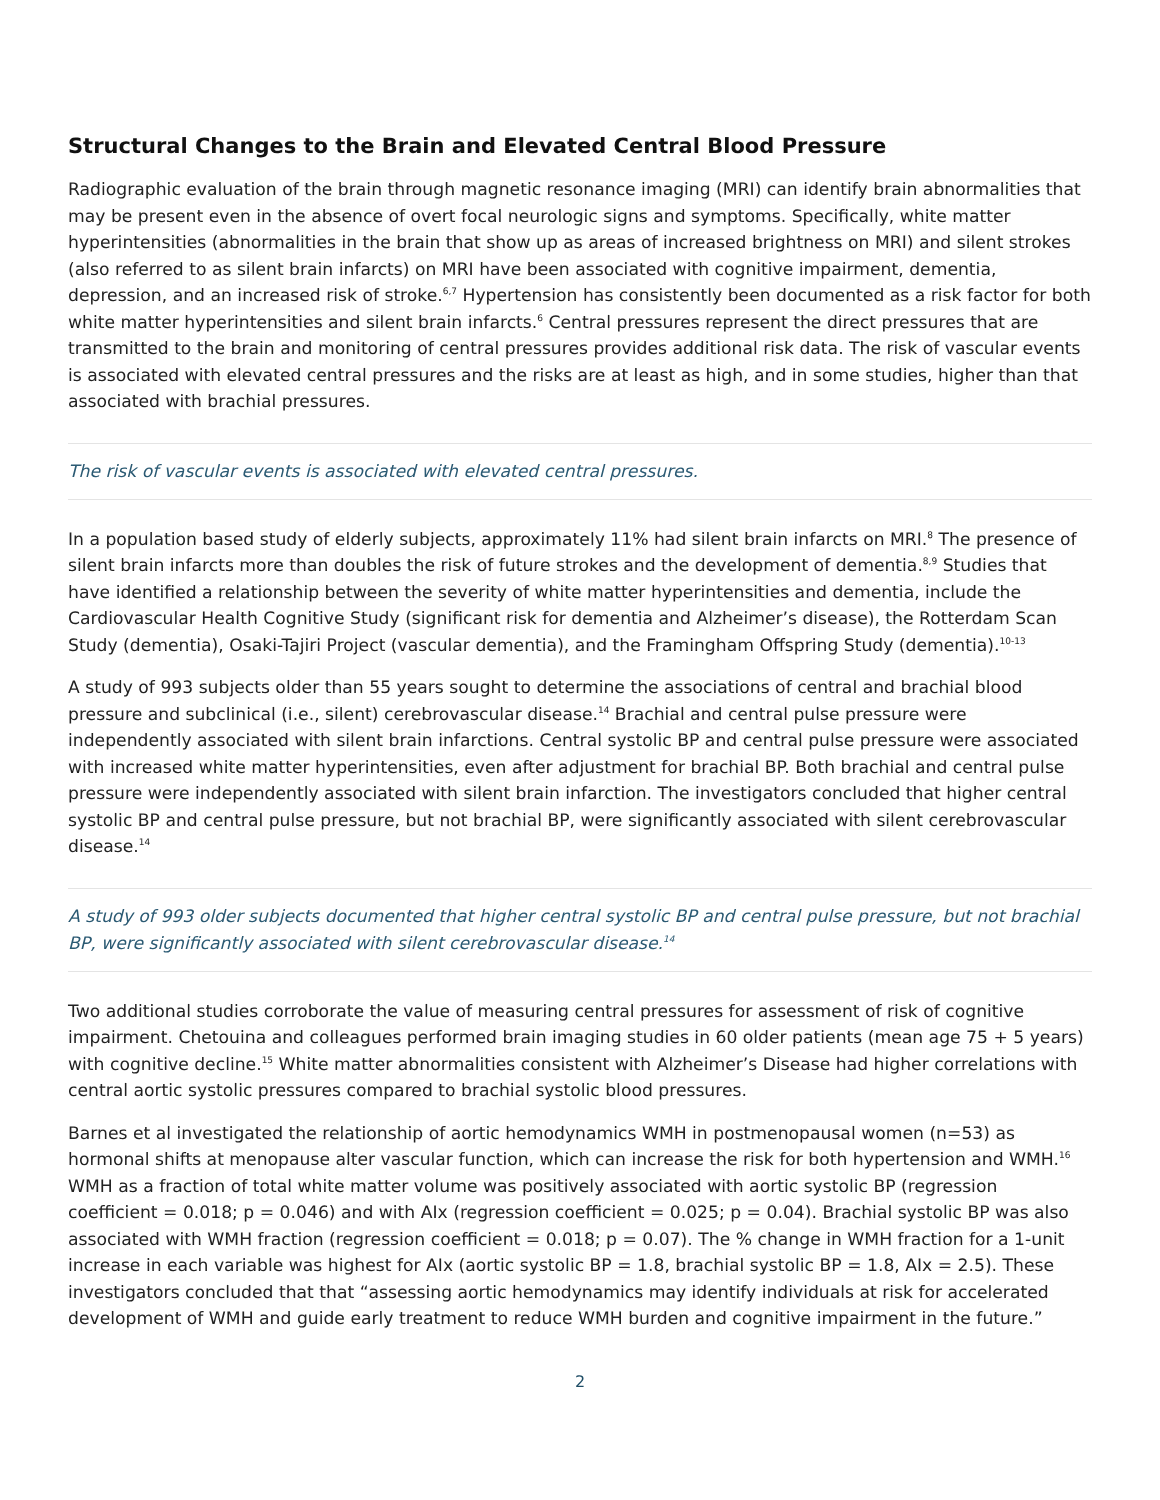Structural Changes to the Brain and Elevated Central Blood Pressure
Radiographic evaluation of the brain through magnetic resonance imaging (MRI) can identify brain abnormalities that may be present even in the absence of overt focal neurologic signs and symptoms. Specifically, white matter hyperintensities (abnormalities in the brain that show up as areas of increased brightness on MRI) and silent strokes (also referred to as silent brain infarcts) on MRI have been associated with cognitive impairment, dementia, depression, and an increased risk of stroke.<sup>6,7</sup> Hypertension has consistently been documented as a risk factor for both white matter hyperintensities and silent brain infarcts.<sup>6</sup> Central pressures represent the direct pressures that are transmitted to the brain and monitoring of central pressures provides additional risk data. The risk of vascular events is associated with elevated central pressures and the risks are at least as high, and in some studies, higher than that associated with brachial pressures.
The risk of vascular events is associated with elevated central pressures.
In a population based study of elderly subjects, approximately 11% had silent brain infarcts on MRI.<sup>8</sup> The presence of silent brain infarcts more than doubles the risk of future strokes and the development of dementia.<sup>8,9</sup> Studies that have identified a relationship between the severity of white matter hyperintensities and dementia, include the Cardiovascular Health Cognitive Study (significant risk for dementia and Alzheimer’s disease), the Rotterdam Scan Study (dementia), Osaki-Tajiri Project (vascular dementia), and the Framingham Offspring Study (dementia).<sup>10-13</sup>
A study of 993 subjects older than 55 years sought to determine the associations of central and brachial blood pressure and subclinical (i.e., silent) cerebrovascular disease.<sup>14</sup> Brachial and central pulse pressure were independently associated with silent brain infarctions. Central systolic BP and central pulse pressure were associated with increased white matter hyperintensities, even after adjustment for brachial BP. Both brachial and central pulse pressure were independently associated with silent brain infarction. The investigators concluded that higher central systolic BP and central pulse pressure, but not brachial BP, were significantly associated with silent cerebrovascular disease.<sup>14</sup>
A study of 993 older subjects documented that higher central systolic BP and central pulse pressure, but not brachial BP, were significantly associated with silent cerebrovascular disease.<sup>14</sup>
Two additional studies corroborate the value of measuring central pressures for assessment of risk of cognitive impairment. Chetouina and colleagues performed brain imaging studies in 60 older patients (mean age 75 + 5 years) with cognitive decline.<sup>15</sup> White matter abnormalities consistent with Alzheimer’s Disease had higher correlations with central aortic systolic pressures compared to brachial systolic blood pressures.
Barnes et al investigated the relationship of aortic hemodynamics WMH in postmenopausal women (n=53) as hormonal shifts at menopause alter vascular function, which can increase the risk for both hypertension and WMH.<sup>16</sup> WMH as a fraction of total white matter volume was positively associated with aortic systolic BP (regression coefficient = 0.018; p = 0.046) and with AIx (regression coefficient = 0.025; p = 0.04). Brachial systolic BP was also associated with WMH fraction (regression coefficient = 0.018; p = 0.07). The % change in WMH fraction for a 1-unit increase in each variable was highest for AIx (aortic systolic BP = 1.8, brachial systolic BP = 1.8, AIx = 2.5). These investigators concluded that that “assessing aortic hemodynamics may identify individuals at risk for accelerated development of WMH and guide early treatment to reduce WMH burden and cognitive impairment in the future.”
2